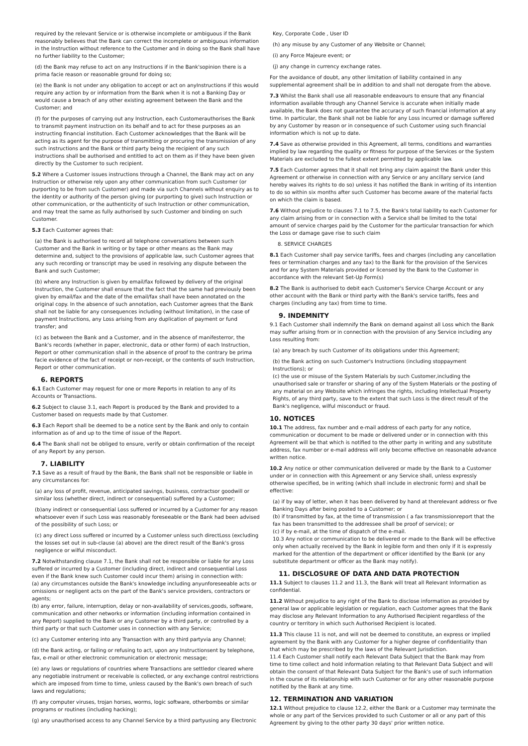required by the relevant Service or is otherwise incomplete or ambiguous if the Bank reasonably believes that the Bank can correct the incomplete or ambiguous information in the Instruction without reference to the Customer and in doing so the Bank shall have no further liability to the Customer;
(d) the Bank may refuse to act on any Instructions if in the Bank'sopinion there is a prima facie reason or reasonable ground for doing so;
(e) the Bank is not under any obligation to accept or act on anyInstructions if this would require any action by or information from the Bank when it is not a Banking Day or would cause a breach of any other existing agreement between the Bank and the Customer; and
(f) for the purposes of carrying out any Instruction, each Customerauthorises the Bank to transmit payment instruction on its behalf and to act for these purposes as an instructing financial institution. Each Customer acknowledges that the Bank will be acting as its agent for the purpose of transmitting or procuring the transmission of any such instructions and the Bank or third party being the recipient of any such instructions shall be authorised and entitled to act on them as if they have been given directly by the Customer to such recipient.
5.2 Where a Customer issues instructions through a Channel, the Bank may act on any Instruction or otherwise rely upon any other communication from such Customer (or purporting to be from such Customer) and made via such Channels without enquiry as to the identity or authority of the person giving (or purporting to give) such Instruction or other communication, or the authenticity of such Instruction or other communication, and may treat the same as fully authorised by such Customer and binding on such Customer.
5.3 Each Customer agrees that:
(a) the Bank is authorised to record all telephone conversations between such Customer and the Bank in writing or by tape or other means as the Bank may determine and, subject to the provisions of applicable law, such Customer agrees that any such recording or transcript may be used in resolving any dispute between the Bank and such Customer;
(b) where any Instruction is given by email/fax followed by delivery of the original Instruction, the Customer shall ensure that the fact that the same had previously been given by email/fax and the date of the email/fax shall have been annotated on the original copy. In the absence of such annotation, each Customer agrees that the Bank shall not be liable for any consequences including (without limitation), in the case of payment Instructions, any Loss arising from any duplication of payment or fund transfer; and
(c) as between the Bank and a Customer, and in the absence of manifesterror, the Bank's records (whether in paper, electronic, data or other form) of each Instruction, Report or other communication shall in the absence of proof to the contrary be prima facie evidence of the fact of receipt or non-receipt, or the contents of such Instruction, Report or other communication.
6. REPORTS
6.1 Each Customer may request for one or more Reports in relation to any of its Accounts or Transactions.
6.2 Subject to clause 3.1, each Report is produced by the Bank and provided to a Customer based on requests made by that Customer.
6.3 Each Report shall be deemed to be a notice sent by the Bank and only to contain information as of and up to the time of issue of the Report.
6.4 The Bank shall not be obliged to ensure, verify or obtain confirmation of the receipt of any Report by any person.
7. LIABILITY
7.1 Save as a result of fraud by the Bank, the Bank shall not be responsible or liable in any circumstances for:
(a) any loss of profit, revenue, anticipated savings, business, contractsor goodwill or similar loss (whether direct, indirect or consequential) suffered by a Customer;
(b)any indirect or consequential Loss suffered or incurred by a Customer for any reason whatsoever even if such Loss was reasonably foreseeable or the Bank had been advised of the possibility of such Loss; or
(c) any direct Loss suffered or incurred by a Customer unless such directLoss (excluding the losses set out in sub-clause (a) above) are the direct result of the Bank's gross negligence or wilful misconduct.
7.2 Notwithstanding clause 7.1, the Bank shall not be responsible or liable for any Loss suffered or incurred by a Customer (including direct, indirect and consequential Loss even if the Bank knew such Customer could incur them) arising in connection with:
(a) any circumstances outside the Bank's knowledge including anyunforeseeable acts or omissions or negligent acts on the part of the Bank's service providers, contractors or agents;
(b) any error, failure, interruption, delay or non-availability of services,goods, software, communication and other networks or information (including information contained in any Report) supplied to the Bank or any Customer by a third party, or controlled by a third party or that such Customer uses in connection with any Service;
(c) any Customer entering into any Transaction with any third partyvia any Channel;
(d) the Bank acting, or failing or refusing to act, upon any Instructionsent by telephone, fax, e-mail or other electronic communication or electronic message;
(e) any laws or regulations of countries where Transactions are settledor cleared where any negotiable instrument or receivable is collected, or any exchange control restrictions which are imposed from time to time, unless caused by the Bank's own breach of such laws and regulations;
(f) any computer viruses, trojan horses, worms, logic software, otherbombs or similar programs or routines (including hacking);
(g) any unauthorised access to any Channel Service by a third partyusing any Electronic
Key, Corporate Code , User ID
(h) any misuse by any Customer of any Website or Channel;
(i) any Force Majeure event; or
(j) any change in currency exchange rates.
For the avoidance of doubt, any other limitation of liability contained in any supplemental agreement shall be in addition to and shall not derogate from the above.
7.3 Whilst the Bank shall use all reasonable endeavours to ensure that any financial information available through any Channel Service is accurate when initially made available, the Bank does not guarantee the accuracy of such financial information at any time. In particular, the Bank shall not be liable for any Loss incurred or damage suffered by any Customer by reason or in consequence of such Customer using such financial information which is not up to date.
7.4 Save as otherwise provided in this Agreement, all terms, conditions and warranties implied by law regarding the quality or fitness for purpose of the Services or the System Materials are excluded to the fullest extent permitted by applicable law.
7.5 Each Customer agrees that it shall not bring any claim against the Bank under this Agreement or otherwise in connection with any Service or any ancillary service (and hereby waives its rights to do so) unless it has notified the Bank in writing of its intention to do so within six months after such Customer has become aware of the material facts on which the claim is based.
7.6 Without prejudice to clauses 7.1 to 7.5, the Bank's total liability to each Customer for any claim arising from or in connection with a Service shall be limited to the total amount of service charges paid by the Customer for the particular transaction for which the Loss or damage gave rise to such claim
8. SERVICE CHARGES
8.1 Each Customer shall pay service tariffs, fees and charges (including any cancellation fees or termination charges and any tax) to the Bank for the provision of the Services and for any System Materials provided or licensed by the Bank to the Customer in accordance with the relevant Set-Up Form(s)
8.2 The Bank is authorised to debit each Customer's Service Charge Account or any other account with the Bank or third party with the Bank's service tariffs, fees and charges (including any tax) from time to time.
9. INDEMNITY
9.1 Each Customer shall indemnify the Bank on demand against all Loss which the Bank may suffer arising from or in connection with the provision of any Service including any Loss resulting from:
(a) any breach by such Customer of its obligations under this Agreement;
(b) the Bank acting on such Customer's Instructions (including stoppayment Instructions); or
(c) the use or misuse of the System Materials by such Customer,including the unauthorised sale or transfer or sharing of any of the System Materials or the posting of any material on any Website which infringes the rights, including Intellectual Property Rights, of any third party, save to the extent that such Loss is the direct result of the Bank's negligence, wilful misconduct or fraud.
10. NOTICES
10.1 The address, fax number and e-mail address of each party for any notice, communication or document to be made or delivered under or in connection with this Agreement will be that which is notified to the other party in writing and any substitute address, fax number or e-mail address will only become effective on reasonable advance written notice.
10.2 Any notice or other communication delivered or made by the Bank to a Customer under or in connection with this Agreement or any Service shall, unless expressly otherwise specified, be in writing (which shall include in electronic form) and shall be effective:
(a) if by way of letter, when it has been delivered by hand at therelevant address or five Banking Days after being posted to a Customer; or
(b) if transmitted by fax, at the time of transmission ( a fax transmissionreport that the fax has been transmitted to the addressee shall be proof of service); or
(c) if by e-mail, at the time of dispatch of the e-mail.
10.3 Any notice or communication to be delivered or made to the Bank will be effective only when actually received by the Bank in legible form and then only if it is expressly marked for the attention of the department or officer identified by the Bank (or any substitute department or officer as the Bank may notify).
11. DISCLOSURE OF DATA AND DATA PROTECTION
11.1 Subject to clauses 11.2 and 11.3, the Bank will treat all Relevant Information as confidential.
11.2 Without prejudice to any right of the Bank to disclose information as provided by general law or applicable legislation or regulation, each Customer agrees that the Bank may disclose any Relevant Information to any Authorised Recipient regardless of the country or territory in which such Authorised Recipient is located.
11.3 This clause 11 is not, and will not be deemed to constitute, an express or implied agreement by the Bank with any Customer for a higher degree of confidentiality than that which may be prescribed by the laws of the Relevant Jurisdiction.
11.4 Each Customer shall notify each Relevant Data Subject that the Bank may from time to time collect and hold information relating to that Relevant Data Subject and will obtain the consent of that Relevant Data Subject for the Bank's use of such information in the course of its relationship with such Customer or for any other reasonable purpose notified by the Bank at any time.
12. TERMINATION AND VARIATION
12.1 Without prejudice to clause 12.2, either the Bank or a Customer may terminate the whole or any part of the Services provided to such Customer or all or any part of this Agreement by giving to the other party 30 days' prior written notice.